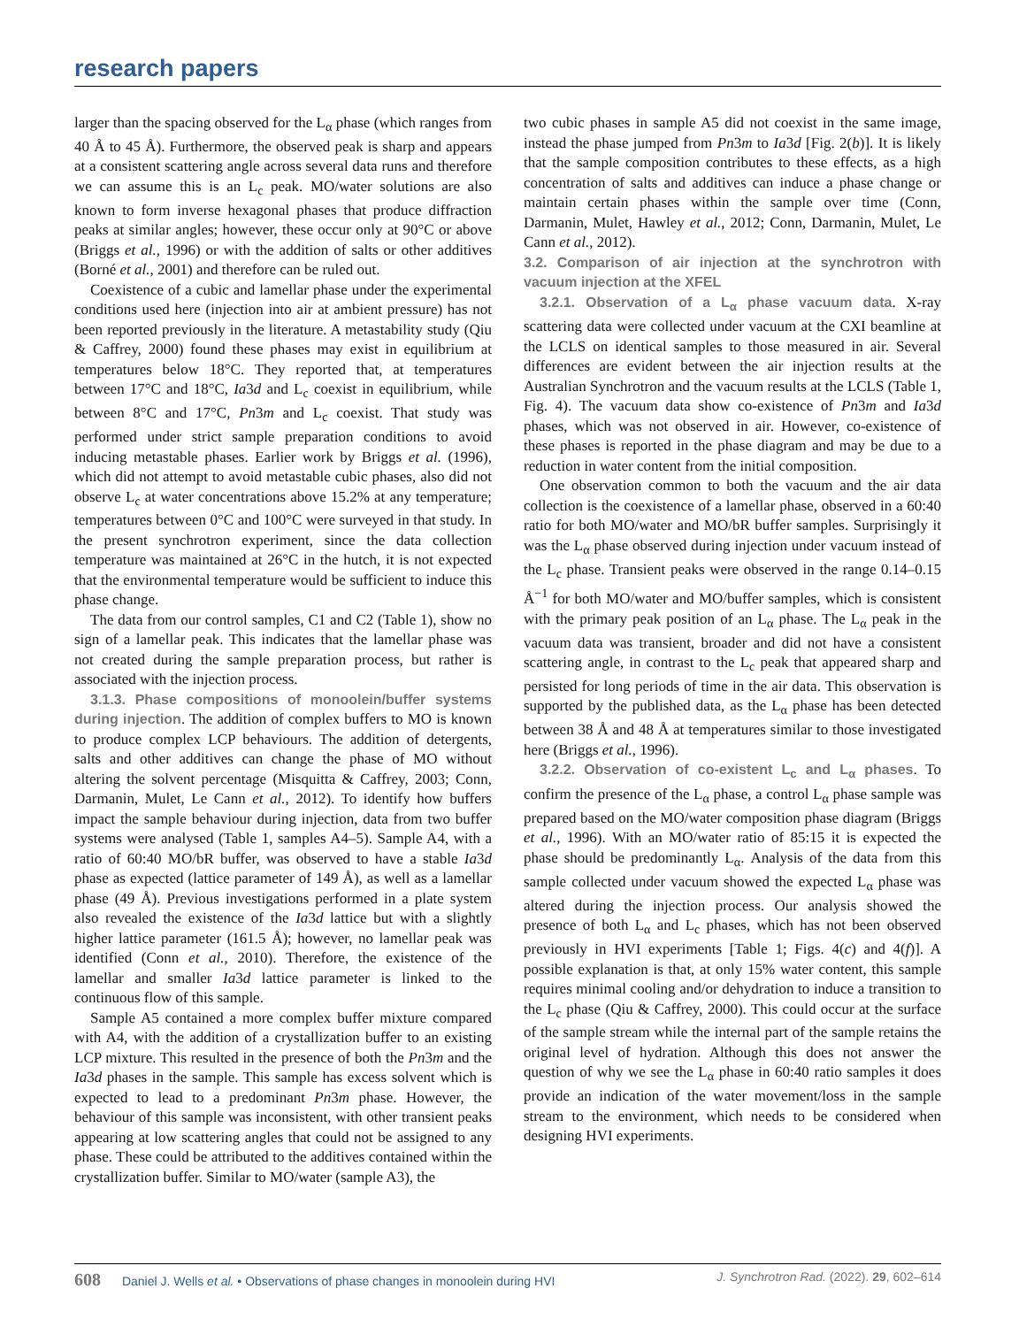research papers
larger than the spacing observed for the L<sub>α</sub> phase (which ranges from 40 Å to 45 Å). Furthermore, the observed peak is sharp and appears at a consistent scattering angle across several data runs and therefore we can assume this is an L<sub>c</sub> peak. MO/water solutions are also known to form inverse hexagonal phases that produce diffraction peaks at similar angles; however, these occur only at 90°C or above (Briggs et al., 1996) or with the addition of salts or other additives (Borné et al., 2001) and therefore can be ruled out.
Coexistence of a cubic and lamellar phase under the experimental conditions used here (injection into air at ambient pressure) has not been reported previously in the literature. A metastability study (Qiu & Caffrey, 2000) found these phases may exist in equilibrium at temperatures below 18°C. They reported that, at temperatures between 17°C and 18°C, Ia3d and L<sub>c</sub> coexist in equilibrium, while between 8°C and 17°C, Pn3m and L<sub>c</sub> coexist. That study was performed under strict sample preparation conditions to avoid inducing metastable phases. Earlier work by Briggs et al. (1996), which did not attempt to avoid metastable cubic phases, also did not observe L<sub>c</sub> at water concentrations above 15.2% at any temperature; temperatures between 0°C and 100°C were surveyed in that study. In the present synchrotron experiment, since the data collection temperature was maintained at 26°C in the hutch, it is not expected that the environmental temperature would be sufficient to induce this phase change.
The data from our control samples, C1 and C2 (Table 1), show no sign of a lamellar peak. This indicates that the lamellar phase was not created during the sample preparation process, but rather is associated with the injection process.
3.1.3. Phase compositions of monoolein/buffer systems during injection. The addition of complex buffers to MO is known to produce complex LCP behaviours. The addition of detergents, salts and other additives can change the phase of MO without altering the solvent percentage (Misquitta & Caffrey, 2003; Conn, Darmanin, Mulet, Le Cann et al., 2012). To identify how buffers impact the sample behaviour during injection, data from two buffer systems were analysed (Table 1, samples A4–5). Sample A4, with a ratio of 60:40 MO/bR buffer, was observed to have a stable Ia3d phase as expected (lattice parameter of 149 Å), as well as a lamellar phase (49 Å). Previous investigations performed in a plate system also revealed the existence of the Ia3d lattice but with a slightly higher lattice parameter (161.5 Å); however, no lamellar peak was identified (Conn et al., 2010). Therefore, the existence of the lamellar and smaller Ia3d lattice parameter is linked to the continuous flow of this sample.
Sample A5 contained a more complex buffer mixture compared with A4, with the addition of a crystallization buffer to an existing LCP mixture. This resulted in the presence of both the Pn3m and the Ia3d phases in the sample. This sample has excess solvent which is expected to lead to a predominant Pn3m phase. However, the behaviour of this sample was inconsistent, with other transient peaks appearing at low scattering angles that could not be assigned to any phase. These could be attributed to the additives contained within the crystallization buffer. Similar to MO/water (sample A3), the
two cubic phases in sample A5 did not coexist in the same image, instead the phase jumped from Pn3m to Ia3d [Fig. 2(b)]. It is likely that the sample composition contributes to these effects, as a high concentration of salts and additives can induce a phase change or maintain certain phases within the sample over time (Conn, Darmanin, Mulet, Hawley et al., 2012; Conn, Darmanin, Mulet, Le Cann et al., 2012).
3.2. Comparison of air injection at the synchrotron with vacuum injection at the XFEL
3.2.1. Observation of a L<sub>α</sub> phase vacuum data. X-ray scattering data were collected under vacuum at the CXI beamline at the LCLS on identical samples to those measured in air. Several differences are evident between the air injection results at the Australian Synchrotron and the vacuum results at the LCLS (Table 1, Fig. 4). The vacuum data show co-existence of Pn3m and Ia3d phases, which was not observed in air. However, co-existence of these phases is reported in the phase diagram and may be due to a reduction in water content from the initial composition.
One observation common to both the vacuum and the air data collection is the coexistence of a lamellar phase, observed in a 60:40 ratio for both MO/water and MO/bR buffer samples. Surprisingly it was the L<sub>α</sub> phase observed during injection under vacuum instead of the L<sub>c</sub> phase. Transient peaks were observed in the range 0.14–0.15 Å<sup>−1</sup> for both MO/water and MO/buffer samples, which is consistent with the primary peak position of an L<sub>α</sub> phase. The L<sub>α</sub> peak in the vacuum data was transient, broader and did not have a consistent scattering angle, in contrast to the L<sub>c</sub> peak that appeared sharp and persisted for long periods of time in the air data. This observation is supported by the published data, as the L<sub>α</sub> phase has been detected between 38 Å and 48 Å at temperatures similar to those investigated here (Briggs et al., 1996).
3.2.2. Observation of co-existent L<sub>c</sub> and L<sub>α</sub> phases. To confirm the presence of the L<sub>α</sub> phase, a control L<sub>α</sub> phase sample was prepared based on the MO/water composition phase diagram (Briggs et al., 1996). With an MO/water ratio of 85:15 it is expected the phase should be predominantly L<sub>α</sub>. Analysis of the data from this sample collected under vacuum showed the expected L<sub>α</sub> phase was altered during the injection process. Our analysis showed the presence of both L<sub>α</sub> and L<sub>c</sub> phases, which has not been observed previously in HVI experiments [Table 1; Figs. 4(c) and 4(f)]. A possible explanation is that, at only 15% water content, this sample requires minimal cooling and/or dehydration to induce a transition to the L<sub>c</sub> phase (Qiu & Caffrey, 2000). This could occur at the surface of the sample stream while the internal part of the sample retains the original level of hydration. Although this does not answer the question of why we see the L<sub>α</sub> phase in 60:40 ratio samples it does provide an indication of the water movement/loss in the sample stream to the environment, which needs to be considered when designing HVI experiments.
608 Daniel J. Wells et al. • Observations of phase changes in monoolein during HVI
J. Synchrotron Rad. (2022). 29, 602–614